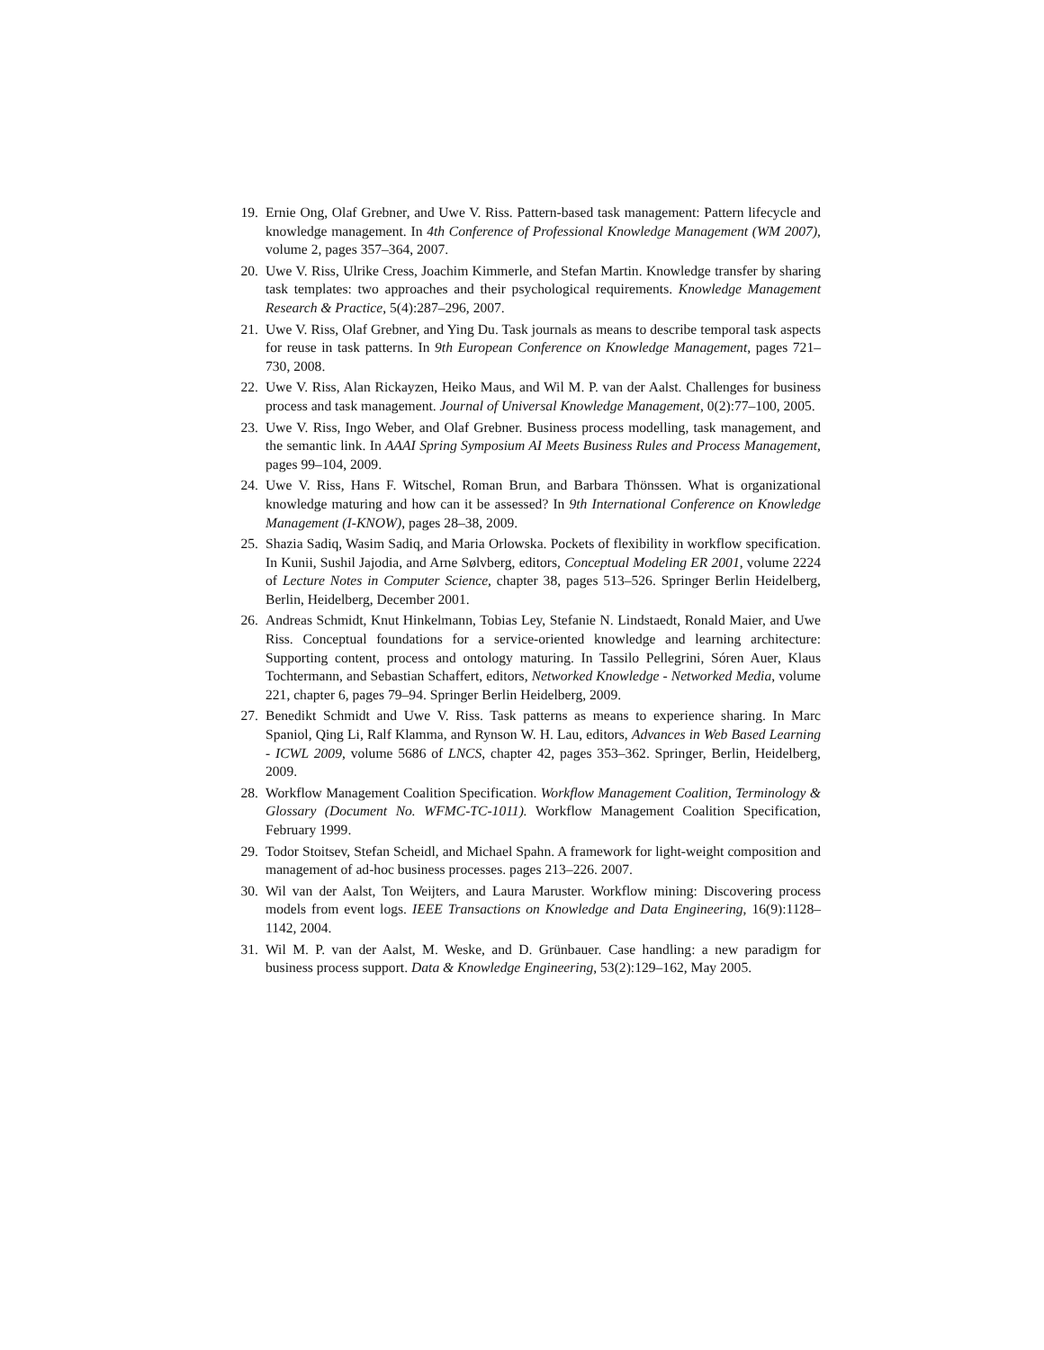19. Ernie Ong, Olaf Grebner, and Uwe V. Riss. Pattern-based task management: Pattern lifecycle and knowledge management. In 4th Conference of Professional Knowledge Management (WM 2007), volume 2, pages 357–364, 2007.
20. Uwe V. Riss, Ulrike Cress, Joachim Kimmerle, and Stefan Martin. Knowledge transfer by sharing task templates: two approaches and their psychological requirements. Knowledge Management Research & Practice, 5(4):287–296, 2007.
21. Uwe V. Riss, Olaf Grebner, and Ying Du. Task journals as means to describe temporal task aspects for reuse in task patterns. In 9th European Conference on Knowledge Management, pages 721–730, 2008.
22. Uwe V. Riss, Alan Rickayzen, Heiko Maus, and Wil M. P. van der Aalst. Challenges for business process and task management. Journal of Universal Knowledge Management, 0(2):77–100, 2005.
23. Uwe V. Riss, Ingo Weber, and Olaf Grebner. Business process modelling, task management, and the semantic link. In AAAI Spring Symposium AI Meets Business Rules and Process Management, pages 99–104, 2009.
24. Uwe V. Riss, Hans F. Witschel, Roman Brun, and Barbara Thönssen. What is organizational knowledge maturing and how can it be assessed? In 9th International Conference on Knowledge Management (I-KNOW), pages 28–38, 2009.
25. Shazia Sadiq, Wasim Sadiq, and Maria Orlowska. Pockets of flexibility in workflow specification. In Kunii, Sushil Jajodia, and Arne Sølvberg, editors, Conceptual Modeling ER 2001, volume 2224 of Lecture Notes in Computer Science, chapter 38, pages 513–526. Springer Berlin Heidelberg, Berlin, Heidelberg, December 2001.
26. Andreas Schmidt, Knut Hinkelmann, Tobias Ley, Stefanie N. Lindstaedt, Ronald Maier, and Uwe Riss. Conceptual foundations for a service-oriented knowledge and learning architecture: Supporting content, process and ontology maturing. In Tassilo Pellegrini, Sóren Auer, Klaus Tochtermann, and Sebastian Schaffert, editors, Networked Knowledge - Networked Media, volume 221, chapter 6, pages 79–94. Springer Berlin Heidelberg, 2009.
27. Benedikt Schmidt and Uwe V. Riss. Task patterns as means to experience sharing. In Marc Spaniol, Qing Li, Ralf Klamma, and Rynson W. H. Lau, editors, Advances in Web Based Learning - ICWL 2009, volume 5686 of LNCS, chapter 42, pages 353–362. Springer, Berlin, Heidelberg, 2009.
28. Workflow Management Coalition Specification. Workflow Management Coalition, Terminology & Glossary (Document No. WFMC-TC-1011). Workflow Management Coalition Specification, February 1999.
29. Todor Stoitsev, Stefan Scheidl, and Michael Spahn. A framework for light-weight composition and management of ad-hoc business processes. pages 213–226. 2007.
30. Wil van der Aalst, Ton Weijters, and Laura Maruster. Workflow mining: Discovering process models from event logs. IEEE Transactions on Knowledge and Data Engineering, 16(9):1128–1142, 2004.
31. Wil M. P. van der Aalst, M. Weske, and D. Grünbauer. Case handling: a new paradigm for business process support. Data & Knowledge Engineering, 53(2):129–162, May 2005.